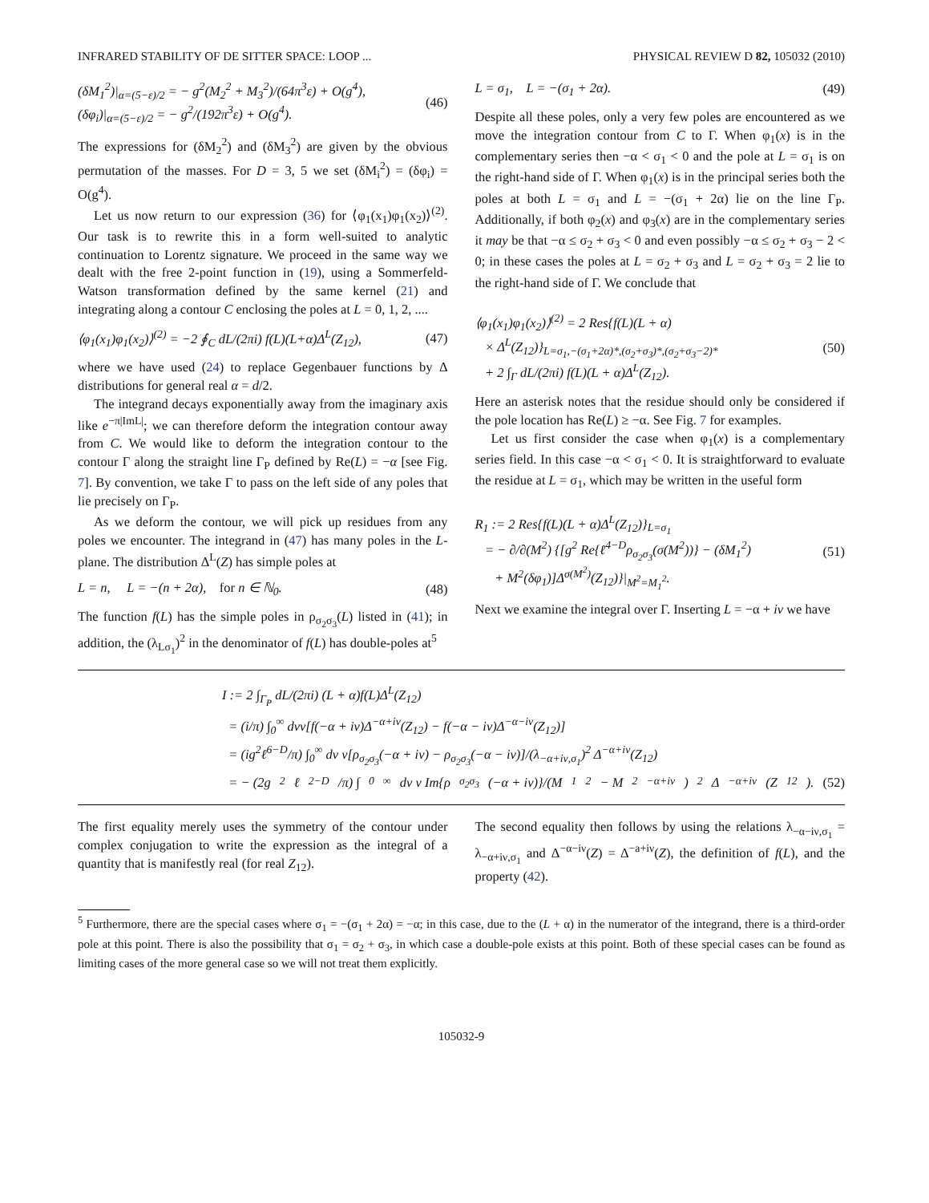INFRARED STABILITY OF DE SITTER SPACE: LOOP ... PHYSICAL REVIEW D 82, 105032 (2010)
(δM<sub>1</sub><sup>2</sup>)|<sub>α=(5−ε)/2</sub> = − g<sup>2</sup>(M<sub>2</sub><sup>2</sup> + M<sub>3</sub><sup>2</sup>)/(64π<sup>3</sup>ε) + O(g<sup>4</sup>),
(δφ<sub>i</sub>)|<sub>α=(5−ε)/2</sub> = − g<sup>2</sup>/(192π<sup>3</sup>ε) + O(g<sup>4</sup>). (46)
The expressions for (δM<sub>2</sub><sup>2</sup>) and (δM<sub>3</sub><sup>2</sup>) are given by the obvious permutation of the masses. For D = 3, 5 we set (δM<sub>i</sub><sup>2</sup>) = (δφ<sub>i</sub>) = O(g<sup>4</sup>).
Let us now return to our expression (36) for ⟨φ<sub>1</sub>(x<sub>1</sub>)φ<sub>1</sub>(x<sub>2</sub>)⟩<sup>(2)</sup>. Our task is to rewrite this in a form well-suited to analytic continuation to Lorentz signature. We proceed in the same way we dealt with the free 2-point function in (19), using a Sommerfeld-Watson transformation defined by the same kernel (21) and integrating along a contour C enclosing the poles at L = 0, 1, 2, ....
⟨φ<sub>1</sub>(x<sub>1</sub>)φ<sub>1</sub>(x<sub>2</sub>)⟩<sup>(2)</sup> = −2 ∮<sub>C</sub> dL/(2πi) f(L)(L+α)Δ<sup>L</sup>(Z<sub>12</sub>), (47)
where we have used (24) to replace Gegenbauer functions by Δ distributions for general real α = d/2.
The integrand decays exponentially away from the imaginary axis like e<sup>−π|ImL|</sup>; we can therefore deform the integration contour away from C. We would like to deform the integration contour to the contour Γ along the straight line Γ<sub>P</sub> defined by Re(L) = −α [see Fig. 7]. By convention, we take Γ to pass on the left side of any poles that lie precisely on Γ<sub>P</sub>.
As we deform the contour, we will pick up residues from any poles we encounter. The integrand in (47) has many poles in the L-plane. The distribution Δ<sup>L</sup>(Z) has simple poles at
L = n, L = −(n + 2α), for n ∈ ℕ<sub>0</sub>. (48)
The function f(L) has the simple poles in ρ<sub>σ<sub>2</sub>σ<sub>3</sub></sub>(L) listed in (41); in addition, the (λ<sub>Lσ<sub>1</sub></sub>)<sup>2</sup> in the denominator of f(L) has double-poles at<sup>5</sup>
L = σ<sub>1</sub>, L = −(σ<sub>1</sub> + 2α). (49)
Despite all these poles, only a very few poles are encountered as we move the integration contour from C to Γ. When φ<sub>1</sub>(x) is in the complementary series then −α < σ<sub>1</sub> < 0 and the pole at L = σ<sub>1</sub> is on the right-hand side of Γ. When φ<sub>1</sub>(x) is in the principal series both the poles at both L = σ<sub>1</sub> and L = −(σ<sub>1</sub> + 2α) lie on the line Γ<sub>P</sub>. Additionally, if both φ<sub>2</sub>(x) and φ<sub>3</sub>(x) are in the complementary series it may be that −α ≤ σ<sub>2</sub> + σ<sub>3</sub> < 0 and even possibly −α ≤ σ<sub>2</sub> + σ<sub>3</sub> − 2 < 0; in these cases the poles at L = σ<sub>2</sub> + σ<sub>3</sub> and L = σ<sub>2</sub> + σ<sub>3</sub> = 2 lie to the right-hand side of Γ. We conclude that
⟨φ<sub>1</sub>(x<sub>1</sub>)φ<sub>1</sub>(x<sub>2</sub>)⟩<sup>(2)</sup> = 2 Res{f(L)(L + α)
× Δ<sup>L</sup>(Z<sub>12</sub>)}<sub>L=σ<sub>1</sub>,−(σ<sub>1</sub>+2α)*,(σ<sub>2</sub>+σ<sub>3</sub>)*,(σ<sub>2</sub>+σ<sub>3</sub>−2)*</sub>
+ 2 ∫<sub>Γ</sub> dL/(2πi) f(L)(L + α)Δ<sup>L</sup>(Z<sub>12</sub>). (50)
Here an asterisk notes that the residue should only be considered if the pole location has Re(L) ≥ −α. See Fig. 7 for examples.
Let us first consider the case when φ<sub>1</sub>(x) is a complementary series field. In this case −α < σ<sub>1</sub> < 0. It is straightforward to evaluate the residue at L = σ<sub>1</sub>, which may be written in the useful form
R<sub>1</sub> := 2 Res{f(L)(L + α)Δ<sup>L</sup>(Z<sub>12</sub>)}<sub>L=σ<sub>1</sub></sub>
= − ∂/∂(M<sup>2</sup>) {[g<sup>2</sup> Re{ℓ<sup>4−D</sup>ρ<sub>σ<sub>2</sub>σ<sub>3</sub></sub>(σ(M<sup>2</sup>))} − (δM<sub>1</sub><sup>2</sup>)
+ M<sup>2</sup>(δφ<sub>1</sub>)]Δ<sup>σ(M<sup>2</sup>)</sup>(Z<sub>12</sub>)}|<sub>M<sup>2</sup>=M<sub>1</sub><sup>2</sup></sub>. (51)
Next we examine the integral over Γ. Inserting L = −α + iν we have
I := 2 ∫<sub>Γ<sub>P</sub></sub> dL/(2πi) (L + α)f(L)Δ<sup>L</sup>(Z<sub>12</sub>)
= (i/π) ∫<sub>0</sub><sup>∞</sup> dνν[f(−α + iν)Δ<sup>−α+iν</sup>(Z<sub>12</sub>) − f(−α − iν)Δ<sup>−α−iν</sup>(Z<sub>12</sub>)]
= (ig<sup>2</sup>ℓ<sup>6−D</sup>/π) ∫<sub>0</sub><sup>∞</sup> dν ν[ρ<sub>σ<sub>2</sub>σ<sub>3</sub></sub>(−α + iν) − ρ<sub>σ<sub>2</sub>σ<sub>3</sub></sub>(−α − iν)]/(λ<sub>−α+iν,σ<sub>1</sub></sub>)<sup>2</sup> Δ<sup>−α+iν</sup>(Z<sub>12</sub>)
= − (2g<sup>2</sup>ℓ<sup>2−D</sup>/π) ∫<sub>0</sub><sup>∞</sup> dν ν Im{ρ<sub>σ<sub>2</sub>σ<sub>3</sub></sub>(−α + iν)}/(M<sub>1</sub><sup>2</sup> − M<sup>2</sup><sub>−α+iν</sub>)<sup>2</sup> Δ<sup>−α+iν</sup>(Z<sub>12</sub>). (52)
The first equality merely uses the symmetry of the contour under complex conjugation to write the expression as the integral of a quantity that is manifestly real (for real Z<sub>12</sub>).
The second equality then follows by using the relations λ<sub>−α−iν,σ<sub>1</sub></sub> = λ<sub>−α+iν,σ<sub>1</sub></sub> and Δ<sup>−α−iν</sup>(Z) = Δ<sup>−a+iν</sup>(Z), the definition of f(L), and the property (42).
<sup>5</sup> Furthermore, there are the special cases where σ<sub>1</sub> = −(σ<sub>1</sub> + 2α) = −α; in this case, due to the (L + α) in the numerator of the integrand, there is a third-order pole at this point. There is also the possibility that σ<sub>1</sub> = σ<sub>2</sub> + σ<sub>3</sub>, in which case a double-pole exists at this point. Both of these special cases can be found as limiting cases of the more general case so we will not treat them explicitly.
105032-9